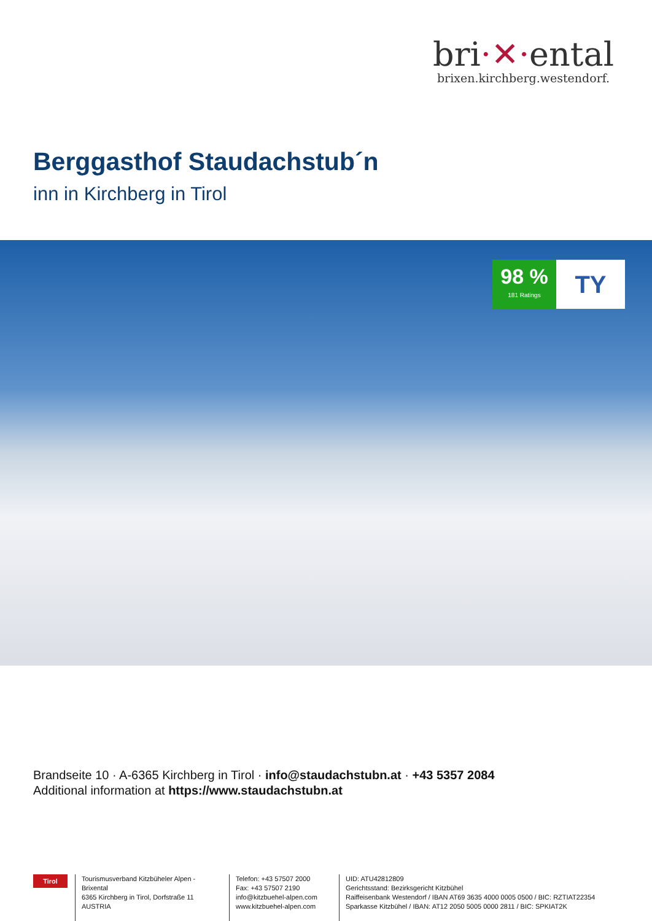bri·✕·ental
brixen.kirchberg.westendorf.
Berggasthof Staudachstub´n
inn in Kirchberg in Tirol
98 %
181 Ratings
TY
Brandseite 10 · A-6365 Kirchberg in Tirol · info@staudachstubn.at · +43 5357 2084
Additional information at https://www.staudachstubn.at
Tirol
Tourismusverband Kitzbüheler Alpen - Brixental
6365 Kirchberg in Tirol, Dorfstraße 11
AUSTRIA
Telefon: +43 57507 2000
Fax: +43 57507 2190
info@kitzbuehel-alpen.com
www.kitzbuehel-alpen.com
UID: ATU42812809
Gerichtsstand: Bezirksgericht Kitzbühel
Raiffeisenbank Westendorf / IBAN AT69 3635 4000 0005 0500 / BIC: RZTIAT22354
Sparkasse Kitzbühel / IBAN: AT12 2050 5005 0000 2811 / BIC: SPKIAT2K